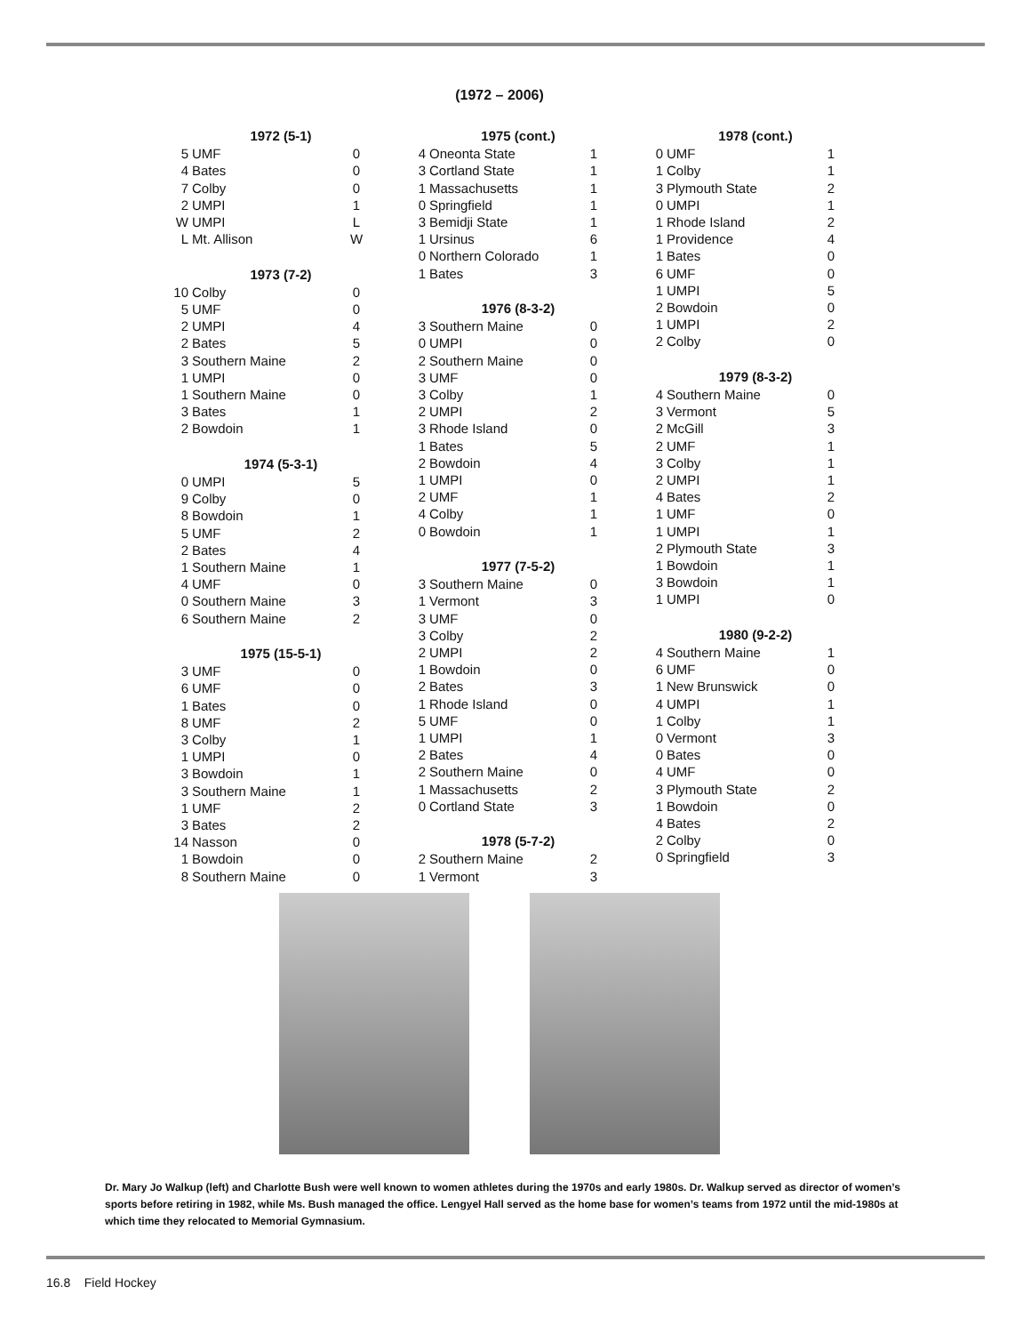(1972 – 2006)
| 1972 (5-1) | | |
| --- | --- | --- |
| 5 | UMF | 0 |
| 4 | Bates | 0 |
| 7 | Colby | 0 |
| 2 | UMPI | 1 |
| W | UMPI | L |
| L | Mt. Allison | W |
| 1973 (7-2) | | |
| 10 | Colby | 0 |
| 5 | UMF | 0 |
| 2 | UMPI | 4 |
| 2 | Bates | 5 |
| 3 | Southern Maine | 2 |
| 1 | UMPI | 0 |
| 1 | Southern Maine | 0 |
| 3 | Bates | 1 |
| 2 | Bowdoin | 1 |
| 1974 (5-3-1) | | |
| 0 | UMPI | 5 |
| 9 | Colby | 0 |
| 8 | Bowdoin | 1 |
| 5 | UMF | 2 |
| 2 | Bates | 4 |
| 1 | Southern Maine | 1 |
| 4 | UMF | 0 |
| 0 | Southern Maine | 3 |
| 6 | Southern Maine | 2 |
| 1975 (15-5-1) | | |
| 3 | UMF | 0 |
| 6 | UMF | 0 |
| 1 | Bates | 0 |
| 8 | UMF | 2 |
| 3 | Colby | 1 |
| 1 | UMPI | 0 |
| 3 | Bowdoin | 1 |
| 3 | Southern Maine | 1 |
| 1 | UMF | 2 |
| 3 | Bates | 2 |
| 14 | Nasson | 0 |
| 1 | Bowdoin | 0 |
| 8 | Southern Maine | 0 |
| 1975 (cont.) | | |
| --- | --- | --- |
| 4 | Oneonta State | 1 |
| 3 | Cortland State | 1 |
| 1 | Massachusetts | 1 |
| 0 | Springfield | 1 |
| 3 | Bemidji State | 1 |
| 1 | Ursinus | 6 |
| 0 | Northern Colorado | 1 |
| 1 | Bates | 3 |
| 1976 (8-3-2) | | |
| 3 | Southern Maine | 0 |
| 0 | UMPI | 0 |
| 2 | Southern Maine | 0 |
| 3 | UMF | 0 |
| 3 | Colby | 1 |
| 2 | UMPI | 2 |
| 3 | Rhode Island | 0 |
| 1 | Bates | 5 |
| 2 | Bowdoin | 4 |
| 1 | UMPI | 0 |
| 2 | UMF | 1 |
| 4 | Colby | 1 |
| 0 | Bowdoin | 1 |
| 1977 (7-5-2) | | |
| 3 | Southern Maine | 0 |
| 1 | Vermont | 3 |
| 3 | UMF | 0 |
| 3 | Colby | 2 |
| 2 | UMPI | 2 |
| 1 | Bowdoin | 0 |
| 2 | Bates | 3 |
| 1 | Rhode Island | 0 |
| 5 | UMF | 0 |
| 1 | UMPI | 1 |
| 2 | Bates | 4 |
| 2 | Southern Maine | 0 |
| 1 | Massachusetts | 2 |
| 0 | Cortland State | 3 |
| 1978 (5-7-2) | | |
| 2 | Southern Maine | 2 |
| 1 | Vermont | 3 |
| 1978 (cont.) | | |
| --- | --- | --- |
| 0 | UMF | 1 |
| 1 | Colby | 1 |
| 3 | Plymouth State | 2 |
| 0 | UMPI | 1 |
| 1 | Rhode Island | 2 |
| 1 | Providence | 4 |
| 1 | Bates | 0 |
| 6 | UMF | 0 |
| 1 | UMPI | 5 |
| 2 | Bowdoin | 0 |
| 1 | UMPI | 2 |
| 2 | Colby | 0 |
| 1979 (8-3-2) | | |
| 4 | Southern Maine | 0 |
| 3 | Vermont | 5 |
| 2 | McGill | 3 |
| 2 | UMF | 1 |
| 3 | Colby | 1 |
| 2 | UMPI | 1 |
| 4 | Bates | 2 |
| 1 | UMF | 0 |
| 1 | UMPI | 1 |
| 2 | Plymouth State | 3 |
| 1 | Bowdoin | 1 |
| 3 | Bowdoin | 1 |
| 1 | UMPI | 0 |
| 1980 (9-2-2) | | |
| 4 | Southern Maine | 1 |
| 6 | UMF | 0 |
| 1 | New Brunswick | 0 |
| 4 | UMPI | 1 |
| 1 | Colby | 1 |
| 0 | Vermont | 3 |
| 0 | Bates | 0 |
| 4 | UMF | 0 |
| 3 | Plymouth State | 2 |
| 1 | Bowdoin | 0 |
| 4 | Bates | 2 |
| 2 | Colby | 0 |
| 0 | Springfield | 3 |
Dr. Mary Jo Walkup (left) and Charlotte Bush were well known to women athletes during the 1970s and early 1980s. Dr. Walkup served as director of women’s sports before retiring in 1982, while Ms. Bush managed the office. Lengyel Hall served as the home base for women’s teams from 1972 until the mid-1980s at which time they relocated to Memorial Gymnasium.
16.8 Field Hockey